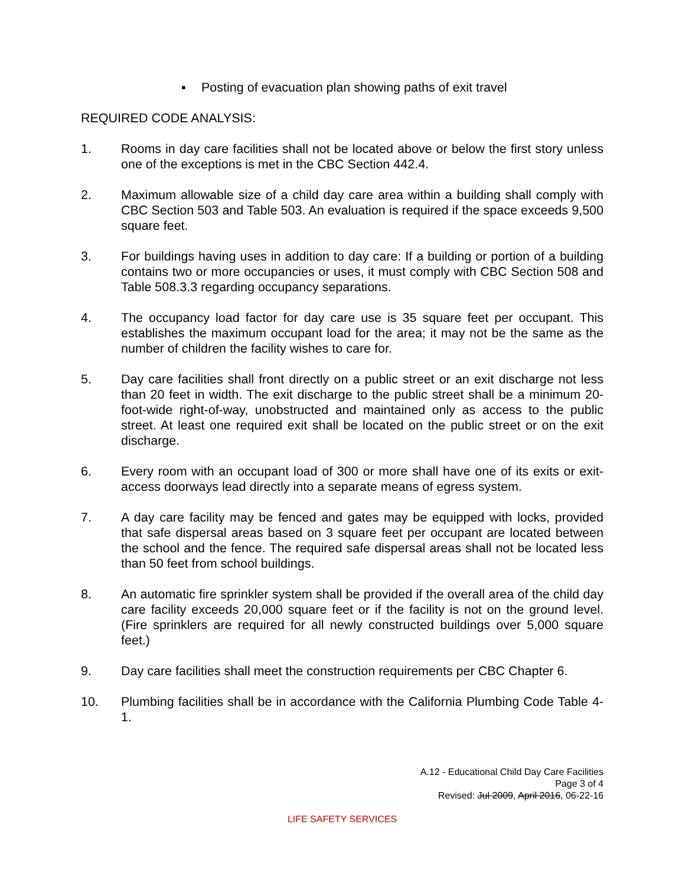▪ Posting of evacuation plan showing paths of exit travel
REQUIRED CODE ANALYSIS:
1. Rooms in day care facilities shall not be located above or below the first story unless one of the exceptions is met in the CBC Section 442.4.
2. Maximum allowable size of a child day care area within a building shall comply with CBC Section 503 and Table 503. An evaluation is required if the space exceeds 9,500 square feet.
3. For buildings having uses in addition to day care: If a building or portion of a building contains two or more occupancies or uses, it must comply with CBC Section 508 and Table 508.3.3 regarding occupancy separations.
4. The occupancy load factor for day care use is 35 square feet per occupant. This establishes the maximum occupant load for the area; it may not be the same as the number of children the facility wishes to care for.
5. Day care facilities shall front directly on a public street or an exit discharge not less than 20 feet in width. The exit discharge to the public street shall be a minimum 20-foot-wide right-of-way, unobstructed and maintained only as access to the public street. At least one required exit shall be located on the public street or on the exit discharge.
6. Every room with an occupant load of 300 or more shall have one of its exits or exit-access doorways lead directly into a separate means of egress system.
7. A day care facility may be fenced and gates may be equipped with locks, provided that safe dispersal areas based on 3 square feet per occupant are located between the school and the fence. The required safe dispersal areas shall not be located less than 50 feet from school buildings.
8. An automatic fire sprinkler system shall be provided if the overall area of the child day care facility exceeds 20,000 square feet or if the facility is not on the ground level. (Fire sprinklers are required for all newly constructed buildings over 5,000 square feet.)
9. Day care facilities shall meet the construction requirements per CBC Chapter 6.
10. Plumbing facilities shall be in accordance with the California Plumbing Code Table 4-1.
A.12 - Educational Child Day Care Facilities
Page 3 of 4
Revised: Jul 2009, April 2016, 06-22-16
LIFE SAFETY SERVICES